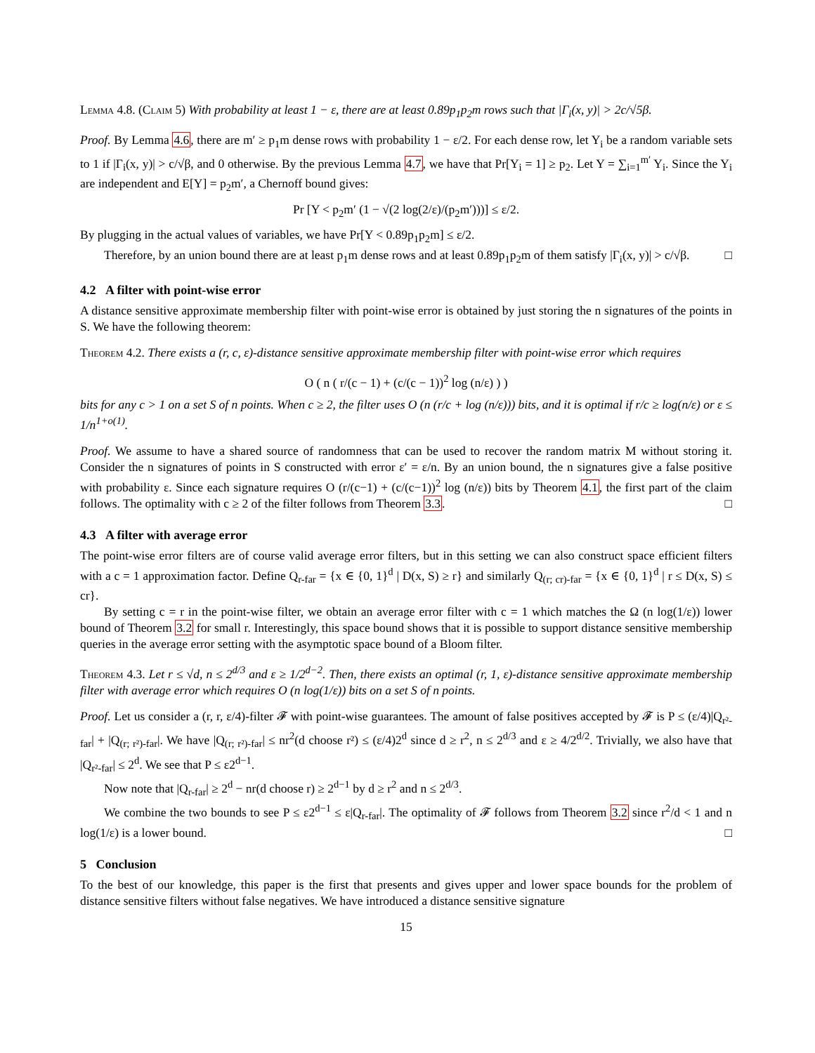Lemma 4.8. (Claim 5) With probability at least 1 − ε, there are at least 0.89p<sub>1</sub>p<sub>2</sub>m rows such that |Γ<sub>i</sub>(x, y)| > 2c/√5β.
Proof. By Lemma 4.6, there are m′ ≥ p<sub>1</sub>m dense rows with probability 1 − ε/2. For each dense row, let Y<sub>i</sub> be a random variable sets to 1 if |Γ<sub>i</sub>(x, y)| > c/√β, and 0 otherwise. By the previous Lemma 4.7, we have that Pr[Y<sub>i</sub> = 1] ≥ p<sub>2</sub>. Let Y = ∑<sub>i=1</sub><sup>m′</sup> Y<sub>i</sub>. Since the Y<sub>i</sub> are independent and E[Y] = p<sub>2</sub>m′, a Chernoff bound gives:
Pr [Y < p<sub>2</sub>m′ (1 − √(2 log(2/ε)/(p<sub>2</sub>m′)))] ≤ ε/2.
By plugging in the actual values of variables, we have Pr[Y < 0.89p<sub>1</sub>p<sub>2</sub>m] ≤ ε/2.
Therefore, by an union bound there are at least p<sub>1</sub>m dense rows and at least 0.89p<sub>1</sub>p<sub>2</sub>m of them satisfy |Γ<sub>i</sub>(x, y)| > c/√β. □
4.2 A filter with point-wise error
A distance sensitive approximate membership filter with point-wise error is obtained by just storing the n signatures of the points in S. We have the following theorem:
Theorem 4.2. There exists a (r, c, ε)-distance sensitive approximate membership filter with point-wise error which requires
O ( n ( r/(c − 1) + (c/(c − 1))<sup>2</sup> log (n/ε) ) )
bits for any c > 1 on a set S of n points. When c ≥ 2, the filter uses O (n (r/c + log (n/ε))) bits, and it is optimal if r/c ≥ log(n/ε) or ε ≤ 1/n<sup>1+o(1)</sup>.
Proof. We assume to have a shared source of randomness that can be used to recover the random matrix M without storing it. Consider the n signatures of points in S constructed with error ε′ = ε/n. By an union bound, the n signatures give a false positive with probability ε. Since each signature requires O (r/(c−1) + (c/(c−1))<sup>2</sup> log (n/ε)) bits by Theorem 4.1, the first part of the claim follows. The optimality with c ≥ 2 of the filter follows from Theorem 3.3. □
4.3 A filter with average error
The point-wise error filters are of course valid average error filters, but in this setting we can also construct space efficient filters with a c = 1 approximation factor. Define Q<sub>r-far</sub> = {x ∈ {0, 1}<sup>d</sup> | D(x, S) ≥ r} and similarly Q<sub>(r; cr)-far</sub> = {x ∈ {0, 1}<sup>d</sup> | r ≤ D(x, S) ≤ cr}.
By setting c = r in the point-wise filter, we obtain an average error filter with c = 1 which matches the Ω (n log(1/ε)) lower bound of Theorem 3.2 for small r. Interestingly, this space bound shows that it is possible to support distance sensitive membership queries in the average error setting with the asymptotic space bound of a Bloom filter.
Theorem 4.3. Let r ≤ √d, n ≤ 2<sup>d/3</sup> and ε ≥ 1/2<sup>d−2</sup>. Then, there exists an optimal (r, 1, ε)-distance sensitive approximate membership filter with average error which requires O (n log(1/ε)) bits on a set S of n points.
Proof. Let us consider a (r, r, ε/4)-filter 𝓕 with point-wise guarantees. The amount of false positives accepted by 𝓕 is P ≤ (ε/4)|Q<sub>r²-far</sub>| + |Q<sub>(r; r²)-far</sub>|. We have |Q<sub>(r; r²)-far</sub>| ≤ nr<sup>2</sup>(d choose r²) ≤ (ε/4)2<sup>d</sup> since d ≥ r<sup>2</sup>, n ≤ 2<sup>d/3</sup> and ε ≥ 4/2<sup>d/2</sup>. Trivially, we also have that |Q<sub>r²-far</sub>| ≤ 2<sup>d</sup>. We see that P ≤ ε2<sup>d−1</sup>.
Now note that |Q<sub>r-far</sub>| ≥ 2<sup>d</sup> − nr(d choose r) ≥ 2<sup>d−1</sup> by d ≥ r<sup>2</sup> and n ≤ 2<sup>d/3</sup>.
We combine the two bounds to see P ≤ ε2<sup>d−1</sup> ≤ ε|Q<sub>r-far</sub>|. The optimality of 𝓕 follows from Theorem 3.2 since r<sup>2</sup>/d < 1 and n log(1/ε) is a lower bound. □
5 Conclusion
To the best of our knowledge, this paper is the first that presents and gives upper and lower space bounds for the problem of distance sensitive filters without false negatives. We have introduced a distance sensitive signature
15